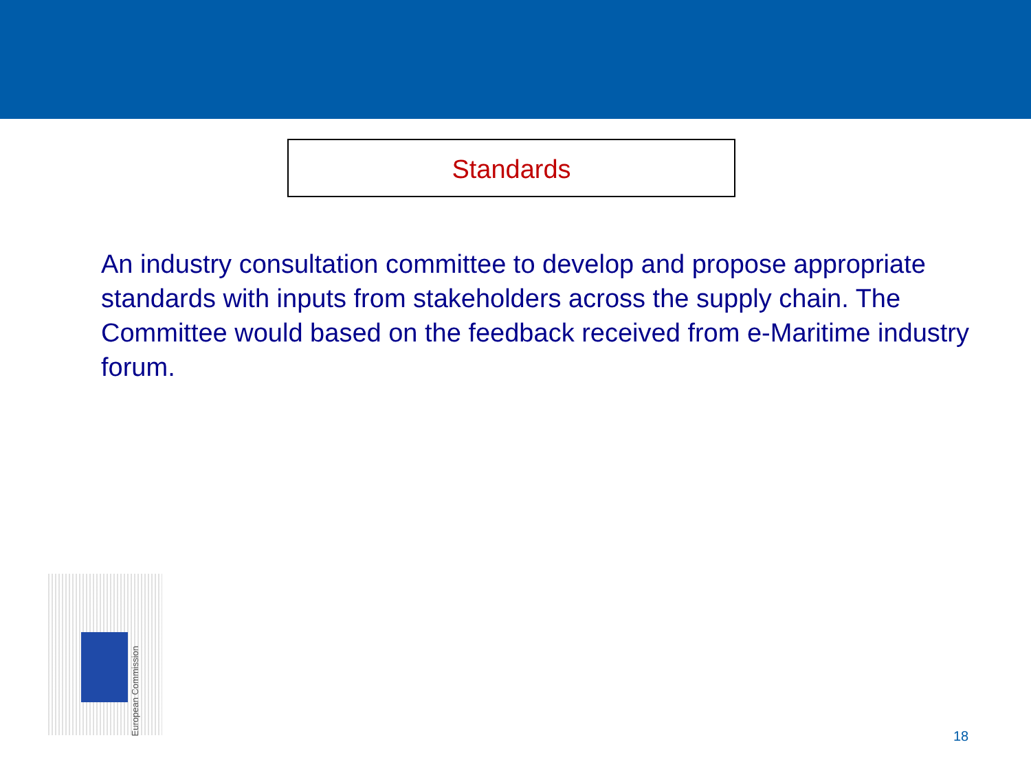Standards
An industry consultation committee to develop and propose appropriate standards with inputs from stakeholders across the supply chain. The Committee would based on the feedback received from e-Maritime industry forum.
European Commission
18